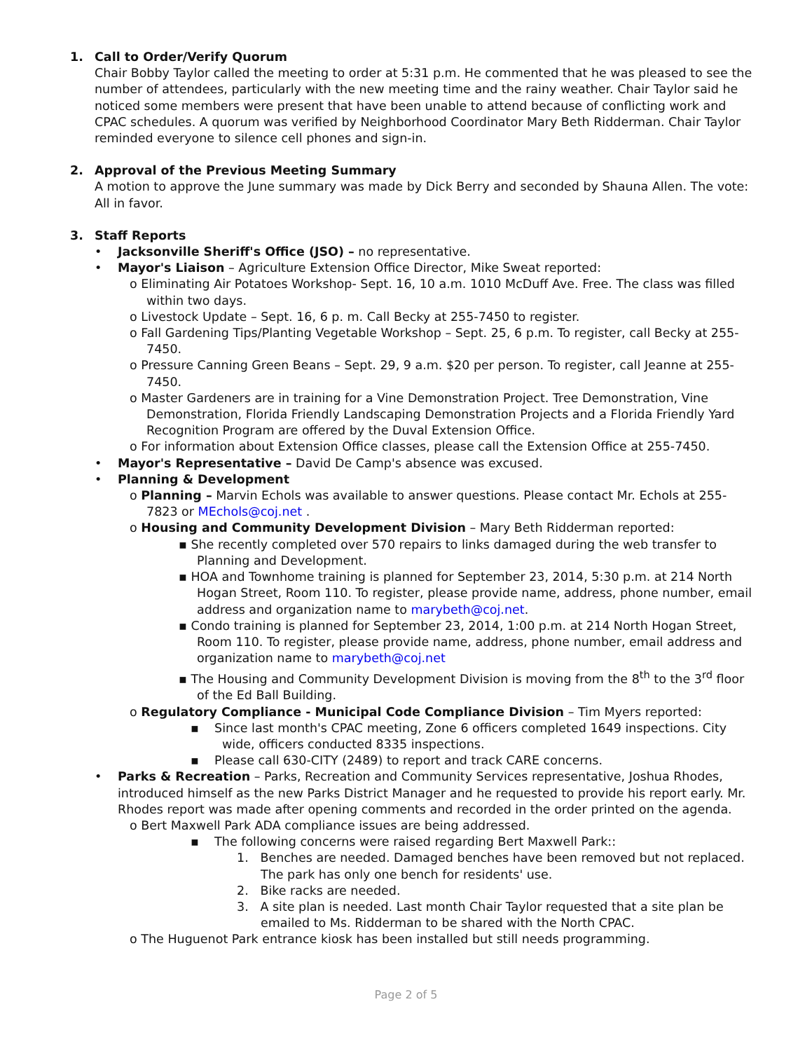1. Call to Order/Verify Quorum
Chair Bobby Taylor called the meeting to order at 5:31 p.m. He commented that he was pleased to see the number of attendees, particularly with the new meeting time and the rainy weather. Chair Taylor said he noticed some members were present that have been unable to attend because of conflicting work and CPAC schedules. A quorum was verified by Neighborhood Coordinator Mary Beth Ridderman. Chair Taylor reminded everyone to silence cell phones and sign-in.
2. Approval of the Previous Meeting Summary
A motion to approve the June summary was made by Dick Berry and seconded by Shauna Allen. The vote: All in favor.
3. Staff Reports
• Jacksonville Sheriff's Office (JSO) – no representative.
• Mayor's Liaison – Agriculture Extension Office Director, Mike Sweat reported:
o Eliminating Air Potatoes Workshop- Sept. 16, 10 a.m. 1010 McDuff Ave. Free. The class was filled within two days.
o Livestock Update – Sept. 16, 6 p. m. Call Becky at 255-7450 to register.
o Fall Gardening Tips/Planting Vegetable Workshop – Sept. 25, 6 p.m. To register, call Becky at 255-7450.
o Pressure Canning Green Beans – Sept. 29, 9 a.m. $20 per person. To register, call Jeanne at 255-7450.
o Master Gardeners are in training for a Vine Demonstration Project. Tree Demonstration, Vine Demonstration, Florida Friendly Landscaping Demonstration Projects and a Florida Friendly Yard Recognition Program are offered by the Duval Extension Office.
o For information about Extension Office classes, please call the Extension Office at 255-7450.
• Mayor's Representative – David De Camp's absence was excused.
• Planning & Development
o Planning – Marvin Echols was available to answer questions. Please contact Mr. Echols at 255-7823 or MEchols@coj.net .
o Housing and Community Development Division – Mary Beth Ridderman reported:
▪ She recently completed over 570 repairs to links damaged during the web transfer to Planning and Development.
▪ HOA and Townhome training is planned for September 23, 2014, 5:30 p.m. at 214 North Hogan Street, Room 110. To register, please provide name, address, phone number, email address and organization name to marybeth@coj.net.
▪ Condo training is planned for September 23, 2014, 1:00 p.m. at 214 North Hogan Street, Room 110. To register, please provide name, address, phone number, email address and organization name to marybeth@coj.net
▪ The Housing and Community Development Division is moving from the 8<sup>th</sup> to the 3<sup>rd</sup> floor of the Ed Ball Building.
o Regulatory Compliance - Municipal Code Compliance Division – Tim Myers reported:
▪ Since last month's CPAC meeting, Zone 6 officers completed 1649 inspections. City wide, officers conducted 8335 inspections.
▪ Please call 630-CITY (2489) to report and track CARE concerns.
• Parks & Recreation – Parks, Recreation and Community Services representative, Joshua Rhodes, introduced himself as the new Parks District Manager and he requested to provide his report early. Mr. Rhodes report was made after opening comments and recorded in the order printed on the agenda.
o Bert Maxwell Park ADA compliance issues are being addressed.
▪ The following concerns were raised regarding Bert Maxwell Park::
1. Benches are needed. Damaged benches have been removed but not replaced. The park has only one bench for residents' use.
2. Bike racks are needed.
3. A site plan is needed. Last month Chair Taylor requested that a site plan be emailed to Ms. Ridderman to be shared with the North CPAC.
o The Huguenot Park entrance kiosk has been installed but still needs programming.
Page 2 of 5